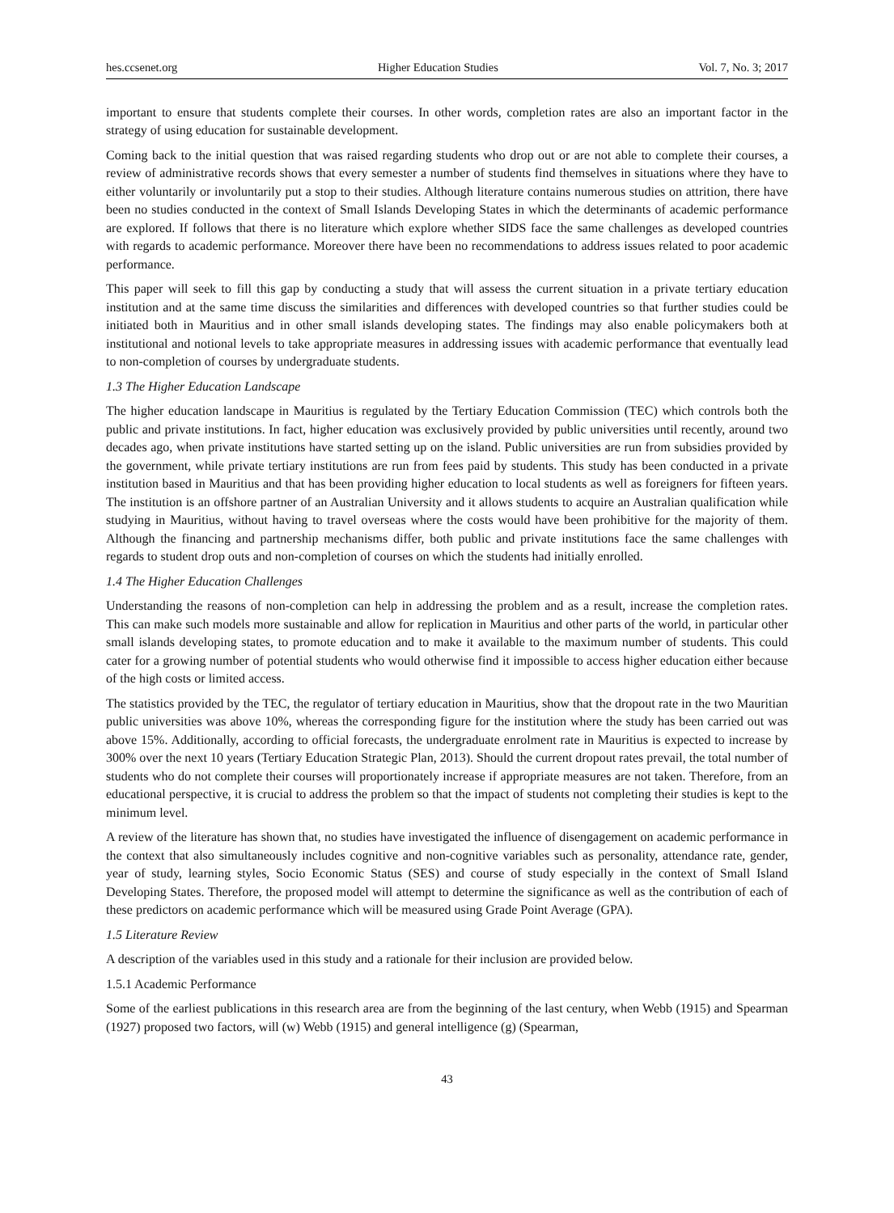hes.ccsenet.org Higher Education Studies Vol. 7, No. 3; 2017
important to ensure that students complete their courses. In other words, completion rates are also an important factor in the strategy of using education for sustainable development.
Coming back to the initial question that was raised regarding students who drop out or are not able to complete their courses, a review of administrative records shows that every semester a number of students find themselves in situations where they have to either voluntarily or involuntarily put a stop to their studies. Although literature contains numerous studies on attrition, there have been no studies conducted in the context of Small Islands Developing States in which the determinants of academic performance are explored. If follows that there is no literature which explore whether SIDS face the same challenges as developed countries with regards to academic performance. Moreover there have been no recommendations to address issues related to poor academic performance.
This paper will seek to fill this gap by conducting a study that will assess the current situation in a private tertiary education institution and at the same time discuss the similarities and differences with developed countries so that further studies could be initiated both in Mauritius and in other small islands developing states. The findings may also enable policymakers both at institutional and notional levels to take appropriate measures in addressing issues with academic performance that eventually lead to non-completion of courses by undergraduate students.
1.3 The Higher Education Landscape
The higher education landscape in Mauritius is regulated by the Tertiary Education Commission (TEC) which controls both the public and private institutions. In fact, higher education was exclusively provided by public universities until recently, around two decades ago, when private institutions have started setting up on the island. Public universities are run from subsidies provided by the government, while private tertiary institutions are run from fees paid by students. This study has been conducted in a private institution based in Mauritius and that has been providing higher education to local students as well as foreigners for fifteen years. The institution is an offshore partner of an Australian University and it allows students to acquire an Australian qualification while studying in Mauritius, without having to travel overseas where the costs would have been prohibitive for the majority of them. Although the financing and partnership mechanisms differ, both public and private institutions face the same challenges with regards to student drop outs and non-completion of courses on which the students had initially enrolled.
1.4 The Higher Education Challenges
Understanding the reasons of non-completion can help in addressing the problem and as a result, increase the completion rates. This can make such models more sustainable and allow for replication in Mauritius and other parts of the world, in particular other small islands developing states, to promote education and to make it available to the maximum number of students. This could cater for a growing number of potential students who would otherwise find it impossible to access higher education either because of the high costs or limited access.
The statistics provided by the TEC, the regulator of tertiary education in Mauritius, show that the dropout rate in the two Mauritian public universities was above 10%, whereas the corresponding figure for the institution where the study has been carried out was above 15%. Additionally, according to official forecasts, the undergraduate enrolment rate in Mauritius is expected to increase by 300% over the next 10 years (Tertiary Education Strategic Plan, 2013). Should the current dropout rates prevail, the total number of students who do not complete their courses will proportionately increase if appropriate measures are not taken. Therefore, from an educational perspective, it is crucial to address the problem so that the impact of students not completing their studies is kept to the minimum level.
A review of the literature has shown that, no studies have investigated the influence of disengagement on academic performance in the context that also simultaneously includes cognitive and non-cognitive variables such as personality, attendance rate, gender, year of study, learning styles, Socio Economic Status (SES) and course of study especially in the context of Small Island Developing States. Therefore, the proposed model will attempt to determine the significance as well as the contribution of each of these predictors on academic performance which will be measured using Grade Point Average (GPA).
1.5 Literature Review
A description of the variables used in this study and a rationale for their inclusion are provided below.
1.5.1 Academic Performance
Some of the earliest publications in this research area are from the beginning of the last century, when Webb (1915) and Spearman (1927) proposed two factors, will (w) Webb (1915) and general intelligence (g) (Spearman,
43